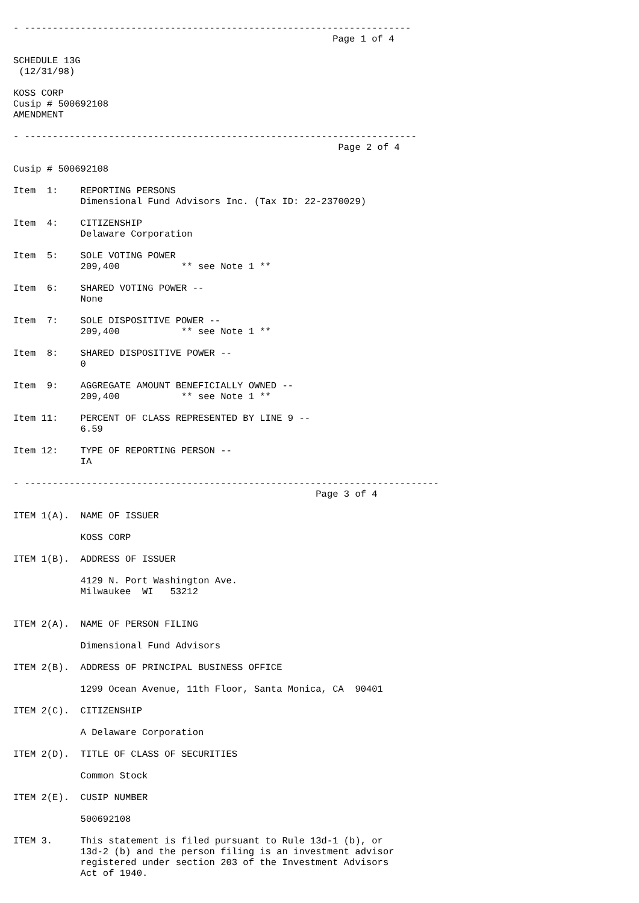- ---------------------------------------------------------------------
                                                         Page 1 of 4

SCHEDULE 13G
 (12/31/98)

KOSS CORP
Cusip # 500692108
AMENDMENT

- ----------------------------------------------------------------------
                                                          Page 2 of 4

Cusip # 500692108

Item  1:    REPORTING PERSONS
            Dimensional Fund Advisors Inc. (Tax ID: 22-2370029)

Item  4:    CITIZENSHIP
            Delaware Corporation

Item  5:    SOLE VOTING POWER
            209,400           ** see Note 1 **

Item  6:    SHARED VOTING POWER --
            None

Item  7:    SOLE DISPOSITIVE POWER --
            209,400           ** see Note 1 **

Item  8:    SHARED DISPOSITIVE POWER --
            0

Item  9:    AGGREGATE AMOUNT BENEFICIALLY OWNED --
            209,400           ** see Note 1 **

Item 11:    PERCENT OF CLASS REPRESENTED BY LINE 9 --
            6.59

Item 12:    TYPE OF REPORTING PERSON --
            IA

- --------------------------------------------------------------------------
                                                      Page 3 of 4

ITEM 1(A).  NAME OF ISSUER

            KOSS CORP

ITEM 1(B).  ADDRESS OF ISSUER

            4129 N. Port Washington Ave.
            Milwaukee  WI   53212


ITEM 2(A).  NAME OF PERSON FILING

            Dimensional Fund Advisors

ITEM 2(B).  ADDRESS OF PRINCIPAL BUSINESS OFFICE

            1299 Ocean Avenue, 11th Floor, Santa Monica, CA  90401

ITEM 2(C).  CITIZENSHIP

            A Delaware Corporation

ITEM 2(D).  TITLE OF CLASS OF SECURITIES

            Common Stock

ITEM 2(E).  CUSIP NUMBER

            500692108

ITEM 3.     This statement is filed pursuant to Rule 13d-1 (b), or
            13d-2 (b) and the person filing is an investment advisor
            registered under section 203 of the Investment Advisors
            Act of 1940.